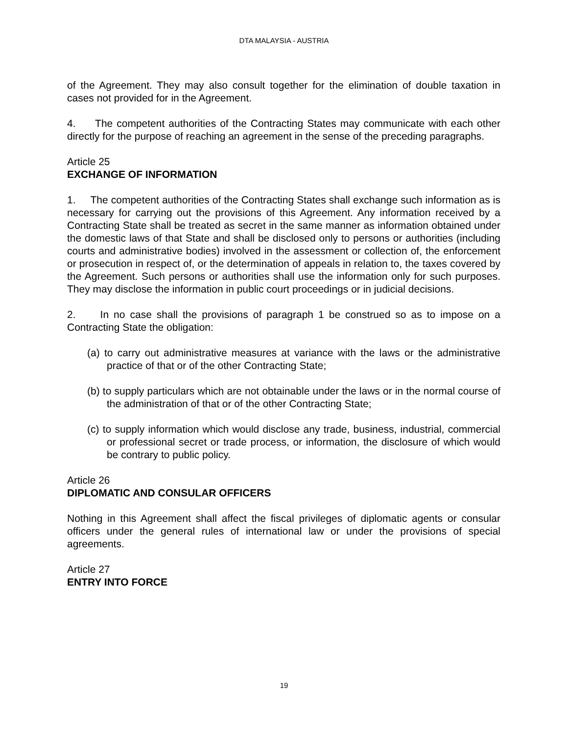DTA MALAYSIA - AUSTRIA
of the Agreement. They may also consult together for the elimination of double taxation in cases not provided for in the Agreement.
4. The competent authorities of the Contracting States may communicate with each other directly for the purpose of reaching an agreement in the sense of the preceding paragraphs.
Article 25
EXCHANGE OF INFORMATION
1. The competent authorities of the Contracting States shall exchange such information as is necessary for carrying out the provisions of this Agreement. Any information received by a Contracting State shall be treated as secret in the same manner as information obtained under the domestic laws of that State and shall be disclosed only to persons or authorities (including courts and administrative bodies) involved in the assessment or collection of, the enforcement or prosecution in respect of, or the determination of appeals in relation to, the taxes covered by the Agreement. Such persons or authorities shall use the information only for such purposes. They may disclose the information in public court proceedings or in judicial decisions.
2. In no case shall the provisions of paragraph 1 be construed so as to impose on a Contracting State the obligation:
(a) to carry out administrative measures at variance with the laws or the administrative practice of that or of the other Contracting State;
(b) to supply particulars which are not obtainable under the laws or in the normal course of the administration of that or of the other Contracting State;
(c) to supply information which would disclose any trade, business, industrial, commercial or professional secret or trade process, or information, the disclosure of which would be contrary to public policy.
Article 26
DIPLOMATIC AND CONSULAR OFFICERS
Nothing in this Agreement shall affect the fiscal privileges of diplomatic agents or consular officers under the general rules of international law or under the provisions of special agreements.
Article 27
ENTRY INTO FORCE
19